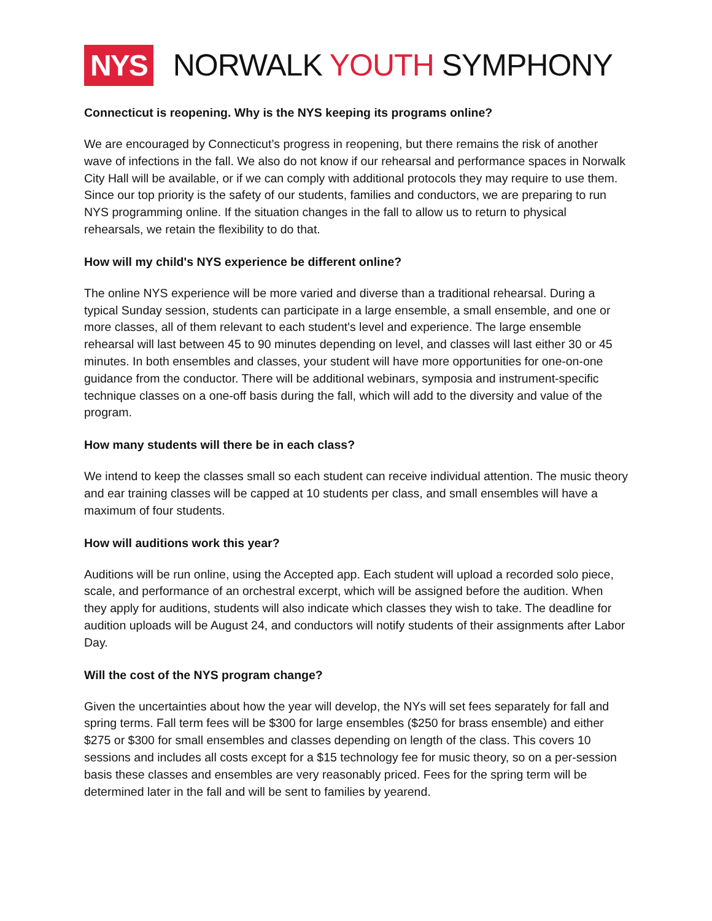NYS NORWALK YOUTH SYMPHONY
Connecticut is reopening. Why is the NYS keeping its programs online?
We are encouraged by Connecticut’s progress in reopening, but there remains the risk of another wave of infections in the fall. We also do not know if our rehearsal and performance spaces in Norwalk City Hall will be available, or if we can comply with additional protocols they may require to use them. Since our top priority is the safety of our students, families and conductors, we are preparing to run NYS programming online. If the situation changes in the fall to allow us to return to physical rehearsals, we retain the flexibility to do that.
How will my child's NYS experience be different online?
The online NYS experience will be more varied and diverse than a traditional rehearsal. During a typical Sunday session, students can participate in a large ensemble, a small ensemble, and one or more classes, all of them relevant to each student's level and experience. The large ensemble rehearsal will last between 45 to 90 minutes depending on level, and classes will last either 30 or 45 minutes. In both ensembles and classes, your student will have more opportunities for one-on-one guidance from the conductor. There will be additional webinars, symposia and instrument-specific technique classes on a one-off basis during the fall, which will add to the diversity and value of the program.
How many students will there be in each class?
We intend to keep the classes small so each student can receive individual attention. The music theory and ear training classes will be capped at 10 students per class, and small ensembles will have a maximum of four students.
How will auditions work this year?
Auditions will be run online, using the Accepted app. Each student will upload a recorded solo piece, scale, and performance of an orchestral excerpt, which will be assigned before the audition. When they apply for auditions, students will also indicate which classes they wish to take. The deadline for audition uploads will be August 24, and conductors will notify students of their assignments after Labor Day.
Will the cost of the NYS program change?
Given the uncertainties about how the year will develop, the NYs will set fees separately for fall and spring terms. Fall term fees will be $300 for large ensembles ($250 for brass ensemble) and either $275 or $300 for small ensembles and classes depending on length of the class. This covers 10 sessions and includes all costs except for a $15 technology fee for music theory, so on a per-session basis these classes and ensembles are very reasonably priced. Fees for the spring term will be determined later in the fall and will be sent to families by yearend.